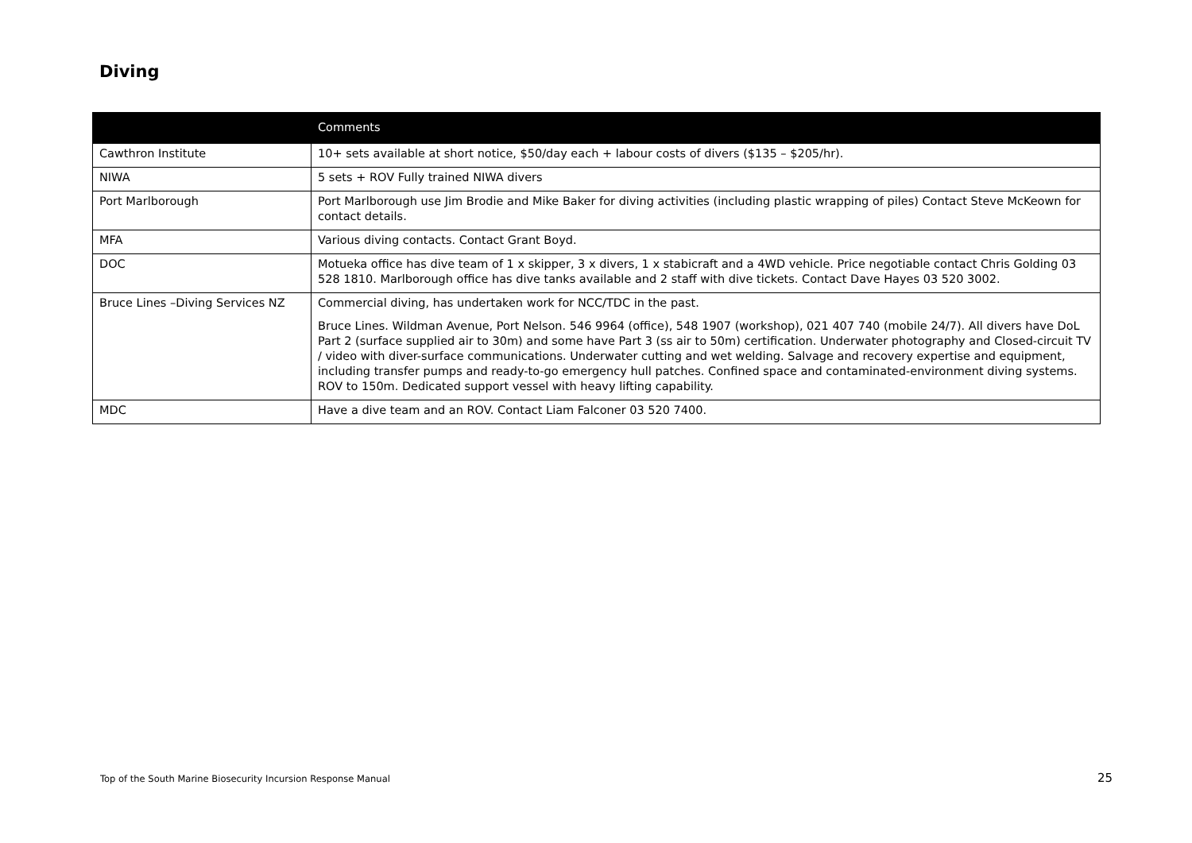Diving
| | Comments |
| --- | --- |
| Cawthron Institute | 10+ sets available at short notice, $50/day each + labour costs of divers ($135 – $205/hr). |
| NIWA | 5 sets + ROV Fully trained NIWA divers |
| Port Marlborough | Port Marlborough use Jim Brodie and Mike Baker for diving activities (including plastic wrapping of piles) Contact Steve McKeown for contact details. |
| MFA | Various diving contacts. Contact Grant Boyd. |
| DOC | Motueka office has dive team of 1 x skipper, 3 x divers, 1 x stabicraft and a 4WD vehicle. Price negotiable contact Chris Golding 03 528 1810. Marlborough office has dive tanks available and 2 staff with dive tickets. Contact Dave Hayes 03 520 3002. |
| Bruce Lines –Diving Services NZ | Commercial diving, has undertaken work for NCC/TDC in the past. Bruce Lines. Wildman Avenue, Port Nelson. 546 9964 (office), 548 1907 (workshop), 021 407 740 (mobile 24/7). All divers have DoL Part 2 (surface supplied air to 30m) and some have Part 3 (ss air to 50m) certification. Underwater photography and Closed-circuit TV / video with diver-surface communications. Underwater cutting and wet welding. Salvage and recovery expertise and equipment, including transfer pumps and ready-to-go emergency hull patches. Confined space and contaminated-environment diving systems. ROV to 150m. Dedicated support vessel with heavy lifting capability. |
| MDC | Have a dive team and an ROV. Contact Liam Falconer 03 520 7400. |
Top of the South Marine Biosecurity Incursion Response Manual 25